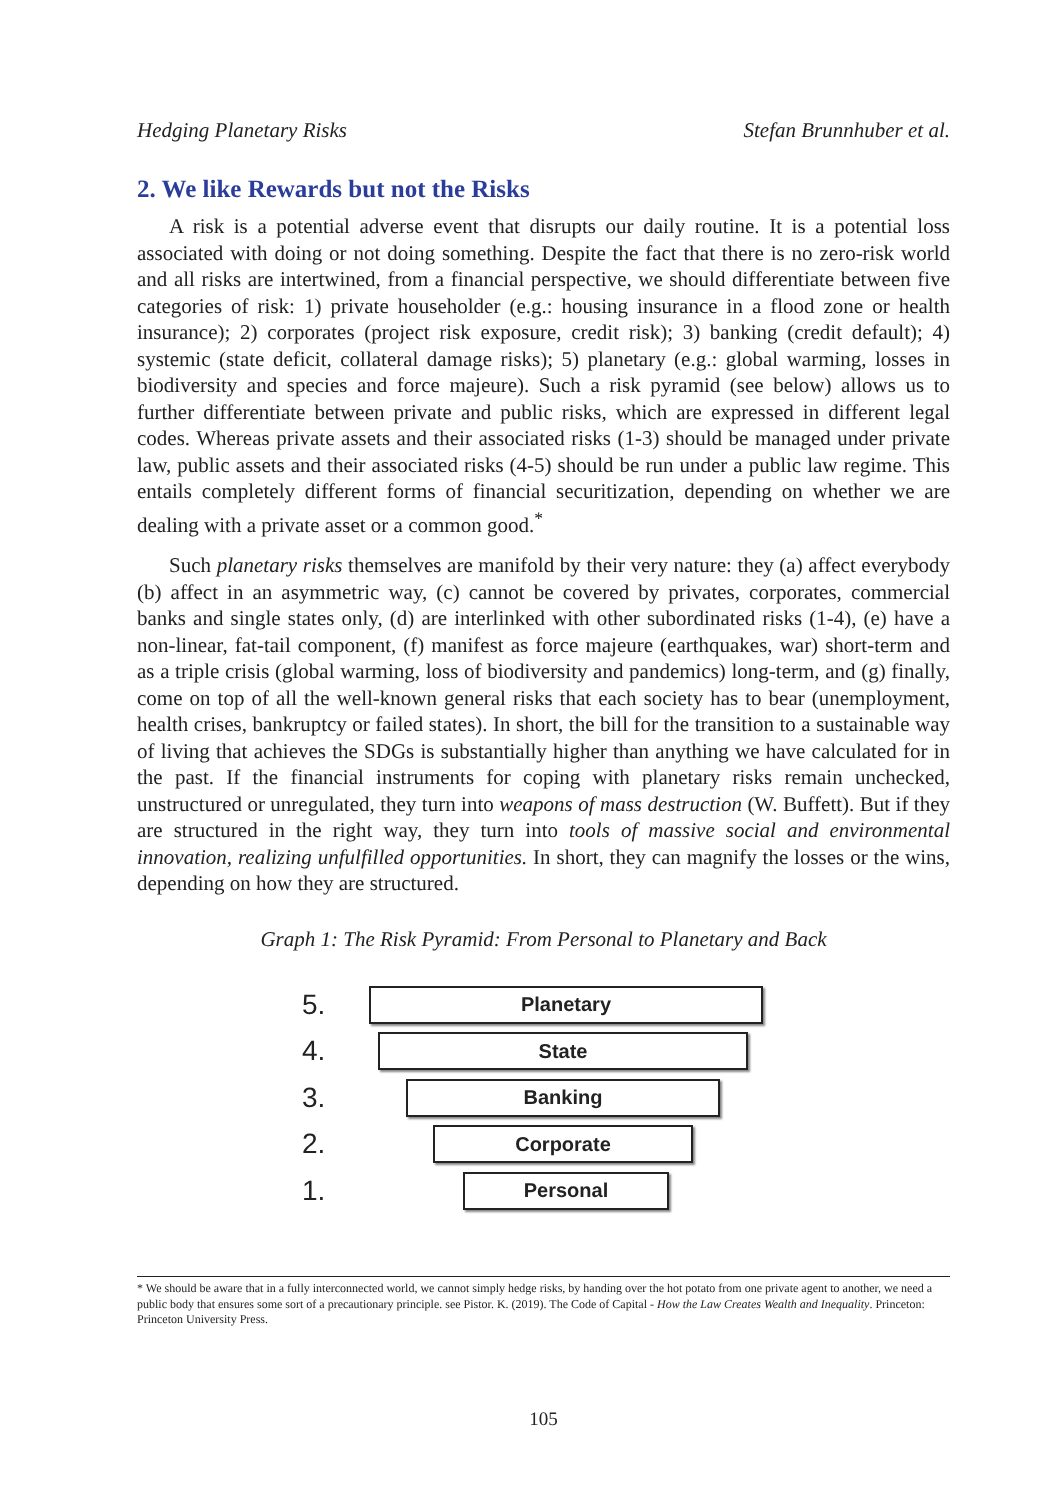Hedging Planetary Risks Stefan Brunnhuber et al.
2. We like Rewards but not the Risks
A risk is a potential adverse event that disrupts our daily routine. It is a potential loss associated with doing or not doing something. Despite the fact that there is no zero-risk world and all risks are intertwined, from a financial perspective, we should differentiate between five categories of risk: 1) private householder (e.g.: housing insurance in a flood zone or health insurance); 2) corporates (project risk exposure, credit risk); 3) banking (credit default); 4) systemic (state deficit, collateral damage risks); 5) planetary (e.g.: global warming, losses in biodiversity and species and force majeure). Such a risk pyramid (see below) allows us to further differentiate between private and public risks, which are expressed in different legal codes. Whereas private assets and their associated risks (1-3) should be managed under private law, public assets and their associated risks (4-5) should be run under a public law regime. This entails completely different forms of financial securitization, depending on whether we are dealing with a private asset or a common good.<sup>*</sup>
Such planetary risks themselves are manifold by their very nature: they (a) affect everybody (b) affect in an asymmetric way, (c) cannot be covered by privates, corporates, commercial banks and single states only, (d) are interlinked with other subordinated risks (1-4), (e) have a non-linear, fat-tail component, (f) manifest as force majeure (earthquakes, war) short-term and as a triple crisis (global warming, loss of biodiversity and pandemics) long-term, and (g) finally, come on top of all the well-known general risks that each society has to bear (unemployment, health crises, bankruptcy or failed states). In short, the bill for the transition to a sustainable way of living that achieves the SDGs is substantially higher than anything we have calculated for in the past. If the financial instruments for coping with planetary risks remain unchecked, unstructured or unregulated, they turn into weapons of mass destruction (W. Buffett). But if they are structured in the right way, they turn into tools of massive social and environmental innovation, realizing unfulfilled opportunities. In short, they can magnify the losses or the wins, depending on how they are structured.
Graph 1: The Risk Pyramid: From Personal to Planetary and Back
5.
Planetary
4.
State
3.
Banking
2.
Corporate
1.
Personal
* We should be aware that in a fully interconnected world, we cannot simply hedge risks, by handing over the hot potato from one private agent to another, we need a public body that ensures some sort of a precautionary principle. see Pistor. K. (2019). The Code of Capital - How the Law Creates Wealth and Inequality. Princeton: Princeton University Press.
105